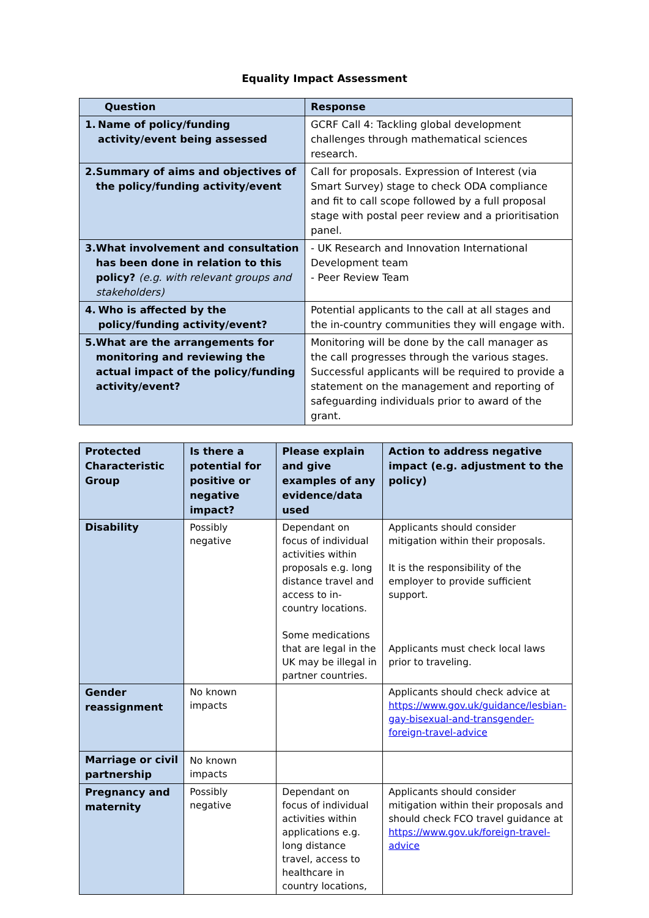Equality Impact Assessment
| Question | Response |
| --- | --- |
| 1. Name of policy/funding activity/event being assessed | GCRF Call 4: Tackling global development challenges through mathematical sciences research. |
| 2. Summary of aims and objectives of the policy/funding activity/event | Call for proposals. Expression of Interest (via Smart Survey) stage to check ODA compliance and fit to call scope followed by a full proposal stage with postal peer review and a prioritisation panel. |
| 3. What involvement and consultation has been done in relation to this policy? (e.g. with relevant groups and stakeholders) | - UK Research and Innovation International Development team - Peer Review Team |
| 4. Who is affected by the policy/funding activity/event? | Potential applicants to the call at all stages and the in-country communities they will engage with. |
| 5. What are the arrangements for monitoring and reviewing the actual impact of the policy/funding activity/event? | Monitoring will be done by the call manager as the call progresses through the various stages. Successful applicants will be required to provide a statement on the management and reporting of safeguarding individuals prior to award of the grant. |
| Protected Characteristic Group | Is there a potential for positive or negative impact? | Please explain and give examples of any evidence/data used | Action to address negative impact (e.g. adjustment to the policy) |
| --- | --- | --- | --- |
| Disability | Possibly negative | Dependant on focus of individual activities within proposals e.g. long distance travel and access to in-country locations. Some medications that are legal in the UK may be illegal in partner countries. | Applicants should consider mitigation within their proposals. It is the responsibility of the employer to provide sufficient support. Applicants must check local laws prior to traveling. |
| Gender reassignment | No known impacts | | Applicants should check advice at https://www.gov.uk/guidance/lesbian-gay-bisexual-and-transgender-foreign-travel-advice |
| Marriage or civil partnership | No known impacts | | |
| Pregnancy and maternity | Possibly negative | Dependant on focus of individual activities within applications e.g. long distance travel, access to healthcare in country locations, | Applicants should consider mitigation within their proposals and should check FCO travel guidance at https://www.gov.uk/foreign-travel-advice |